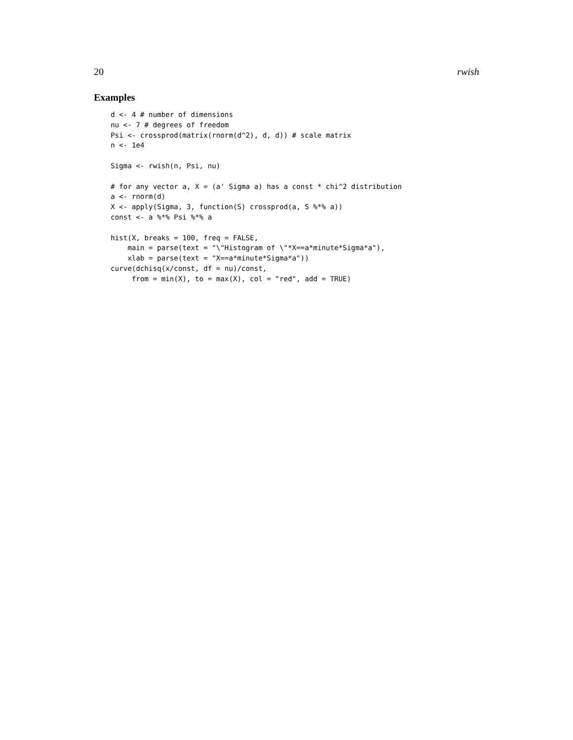20 rwish
Examples
d <- 4 # number of dimensions
nu <- 7 # degrees of freedom
Psi <- crossprod(matrix(rnorm(d^2), d, d)) # scale matrix
n <- 1e4

Sigma <- rwish(n, Psi, nu)

# for any vector a, X = (a' Sigma a) has a const * chi^2 distribution
a <- rnorm(d)
X <- apply(Sigma, 3, function(S) crossprod(a, S %*% a))
const <- a %*% Psi %*% a

hist(X, breaks = 100, freq = FALSE,
    main = parse(text = "\"Histogram of \"*X==a*minute*Sigma*a"),
    xlab = parse(text = "X==a*minute*Sigma*a"))
curve(dchisq(x/const, df = nu)/const,
     from = min(X), to = max(X), col = "red", add = TRUE)